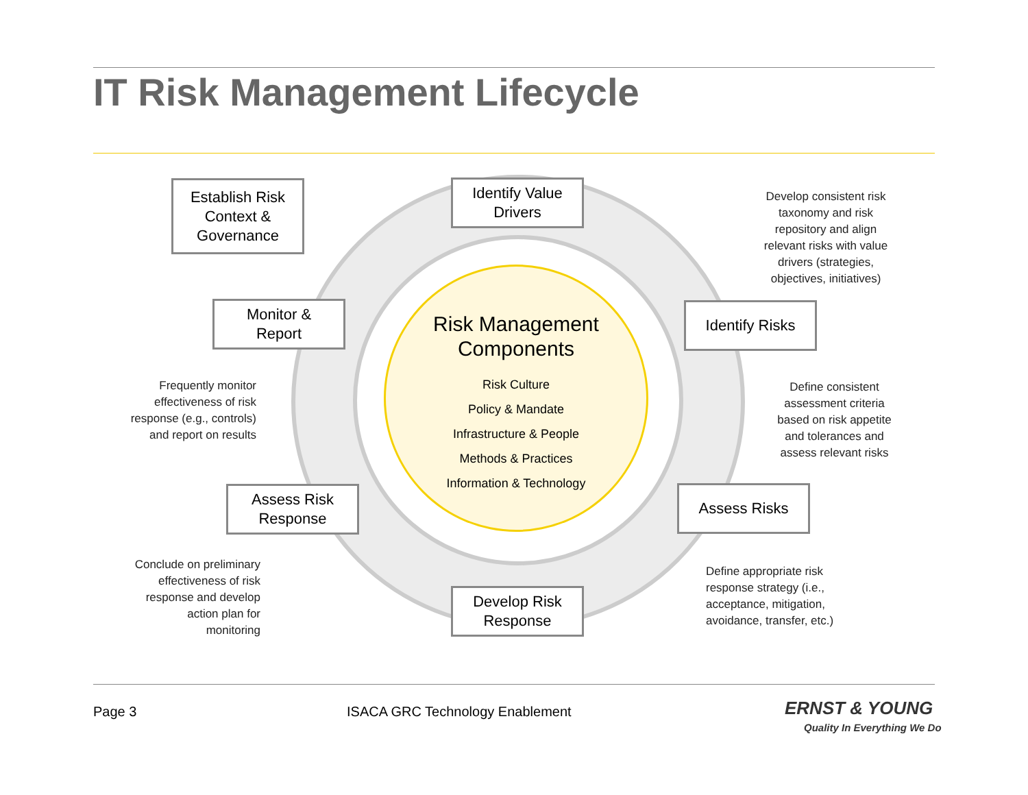IT Risk Management Lifecycle
Risk Management
Components
Risk Culture
Policy & Mandate
Infrastructure & People
Methods & Practices
Information & Technology
Establish Risk
Context &
Governance
Identify Value
Drivers
Identify Risks
Assess Risks
Develop Risk
Response
Assess Risk
Response
Monitor &
Report
Develop consistent risk taxonomy and risk repository and align relevant risks with value drivers (strategies, objectives, initiatives)
Define consistent assessment criteria based on risk appetite and tolerances and assess relevant risks
Define appropriate risk response strategy (i.e., acceptance, mitigation, avoidance, transfer, etc.)
Conclude on preliminary effectiveness of risk response and develop action plan for monitoring
Frequently monitor effectiveness of risk response (e.g., controls) and report on results
Page 3
ISACA GRC Technology Enablement
ERNST & YOUNG
Quality In Everything We Do